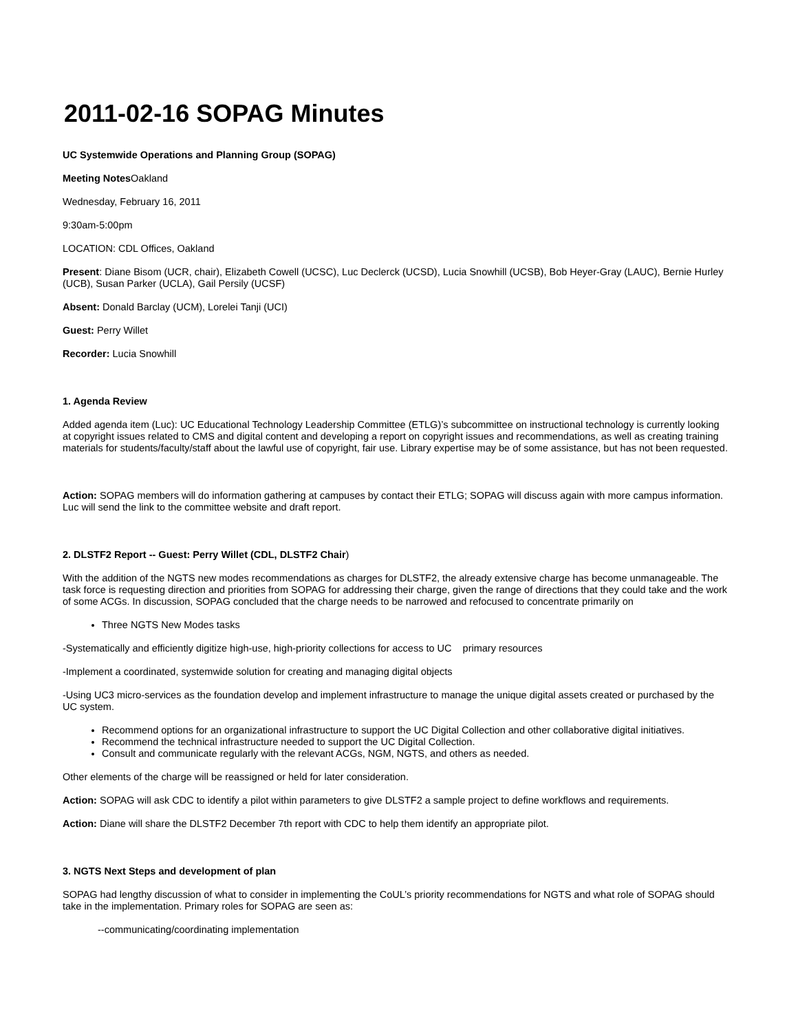2011-02-16 SOPAG Minutes
UC Systemwide Operations and Planning Group (SOPAG)
Meeting Notes Oakland
Wednesday, February 16, 2011
9:30am-5:00pm
LOCATION: CDL Offices, Oakland
Present: Diane Bisom (UCR, chair), Elizabeth Cowell (UCSC), Luc Declerck (UCSD), Lucia Snowhill (UCSB), Bob Heyer-Gray (LAUC), Bernie Hurley (UCB), Susan Parker (UCLA), Gail Persily (UCSF)
Absent: Donald Barclay (UCM), Lorelei Tanji (UCI)
Guest: Perry Willet
Recorder: Lucia Snowhill
1. Agenda Review
Added agenda item (Luc): UC Educational Technology Leadership Committee (ETLG)’s subcommittee on instructional technology is currently looking at copyright issues related to CMS and digital content and developing a report on copyright issues and recommendations, as well as creating training materials for students/faculty/staff about the lawful use of copyright, fair use. Library expertise may be of some assistance, but has not been requested.
Action: SOPAG members will do information gathering at campuses by contact their ETLG; SOPAG will discuss again with more campus information. Luc will send the link to the committee website and draft report.
2. DLSTF2 Report -- Guest: Perry Willet (CDL, DLSTF2 Chair)
With the addition of the NGTS new modes recommendations as charges for DLSTF2, the already extensive charge has become unmanageable. The task force is requesting direction and priorities from SOPAG for addressing their charge, given the range of directions that they could take and the work of some ACGs. In discussion, SOPAG concluded that the charge needs to be narrowed and refocused to concentrate primarily on
Three NGTS New Modes tasks
-Systematically and efficiently digitize high-use, high-priority collections for access to UC primary resources
-Implement a coordinated, systemwide solution for creating and managing digital objects
-Using UC3 micro-services as the foundation develop and implement infrastructure to manage the unique digital assets created or purchased by the UC system.
Recommend options for an organizational infrastructure to support the UC Digital Collection and other collaborative digital initiatives.
Recommend the technical infrastructure needed to support the UC Digital Collection.
Consult and communicate regularly with the relevant ACGs, NGM, NGTS, and others as needed.
Other elements of the charge will be reassigned or held for later consideration.
Action: SOPAG will ask CDC to identify a pilot within parameters to give DLSTF2 a sample project to define workflows and requirements.
Action: Diane will share the DLSTF2 December 7th report with CDC to help them identify an appropriate pilot.
3. NGTS Next Steps and development of plan
SOPAG had lengthy discussion of what to consider in implementing the CoUL’s priority recommendations for NGTS and what role of SOPAG should take in the implementation. Primary roles for SOPAG are seen as:
--communicating/coordinating implementation